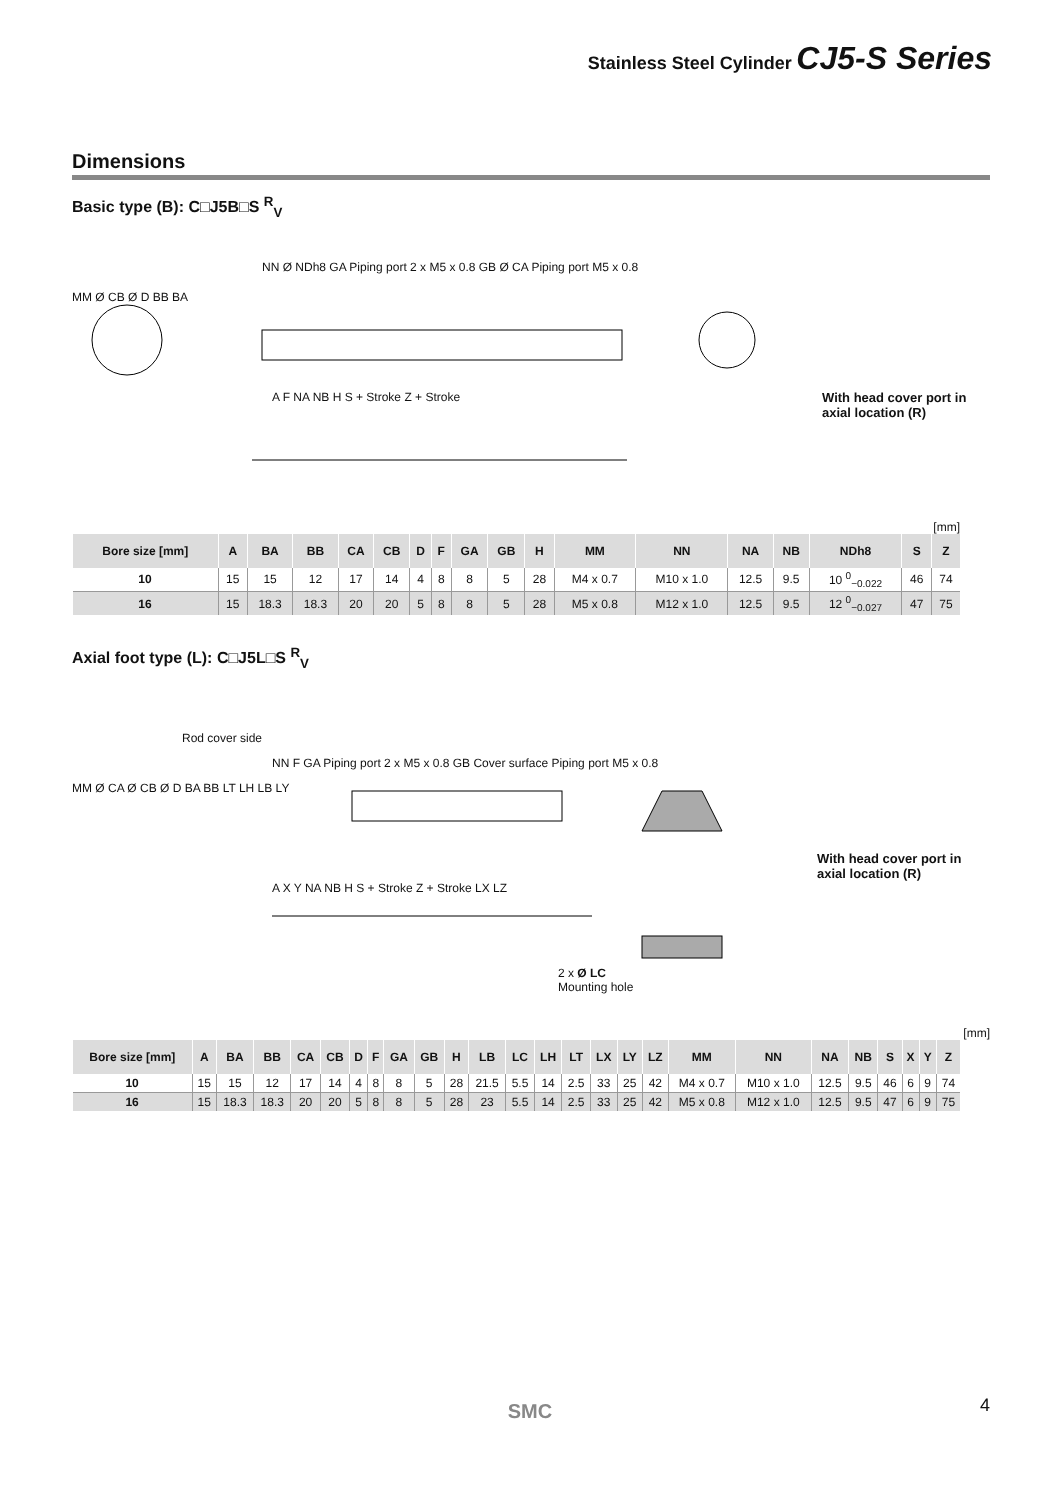Stainless Steel Cylinder CJ5-S Series
Dimensions
Basic type (B): C□J5B□S <sup>R</sup><sub>V</sub>
NN Ø NDh8 GA Piping port 2 x M5 x 0.8 GB Ø CA Piping port M5 x 0.8
MM Ø CB Ø D BB BA
A F NA NB H S + Stroke Z + Stroke
With head cover port in axial location (R)
[mm]
| Bore size [mm] | A | BA | BB | CA | CB | D | F | GA | GB | H | MM | NN | NA | NB | NDh8 | S | Z |
| --- | --- | --- | --- | --- | --- | --- | --- | --- | --- | --- | --- | --- | --- | --- | --- | --- | --- |
| 10 | 15 | 15 | 12 | 17 | 14 | 4 | 8 | 8 | 5 | 28 | M4 x 0.7 | M10 x 1.0 | 12.5 | 9.5 | 10 <sup>0</sup><sub>−0.022</sub> | 46 | 74 |
| 16 | 15 | 18.3 | 18.3 | 20 | 20 | 5 | 8 | 8 | 5 | 28 | M5 x 0.8 | M12 x 1.0 | 12.5 | 9.5 | 12 <sup>0</sup><sub>−0.027</sub> | 47 | 75 |
Axial foot type (L): C□J5L□S <sup>R</sup><sub>V</sub>
Rod cover side
NN F GA Piping port 2 x M5 x 0.8 GB Cover surface Piping port M5 x 0.8
MM Ø CA Ø CB Ø D BA BB LT LH LB LY
A X Y NA NB H S + Stroke Z + Stroke LX LZ
With head cover port in axial location (R)
2 x Ø LC
Mounting hole
[mm]
| Bore size [mm] | A | BA | BB | CA | CB | D | F | GA | GB | H | LB | LC | LH | LT | LX | LY | LZ | MM | NN | NA | NB | S | X | Y | Z |
| --- | --- | --- | --- | --- | --- | --- | --- | --- | --- | --- | --- | --- | --- | --- | --- | --- | --- | --- | --- | --- | --- | --- | --- | --- | --- |
| 10 | 15 | 15 | 12 | 17 | 14 | 4 | 8 | 8 | 5 | 28 | 21.5 | 5.5 | 14 | 2.5 | 33 | 25 | 42 | M4 x 0.7 | M10 x 1.0 | 12.5 | 9.5 | 46 | 6 | 9 | 74 |
| 16 | 15 | 18.3 | 18.3 | 20 | 20 | 5 | 8 | 8 | 5 | 28 | 23 | 5.5 | 14 | 2.5 | 33 | 25 | 42 | M5 x 0.8 | M12 x 1.0 | 12.5 | 9.5 | 47 | 6 | 9 | 75 |
SMC 4